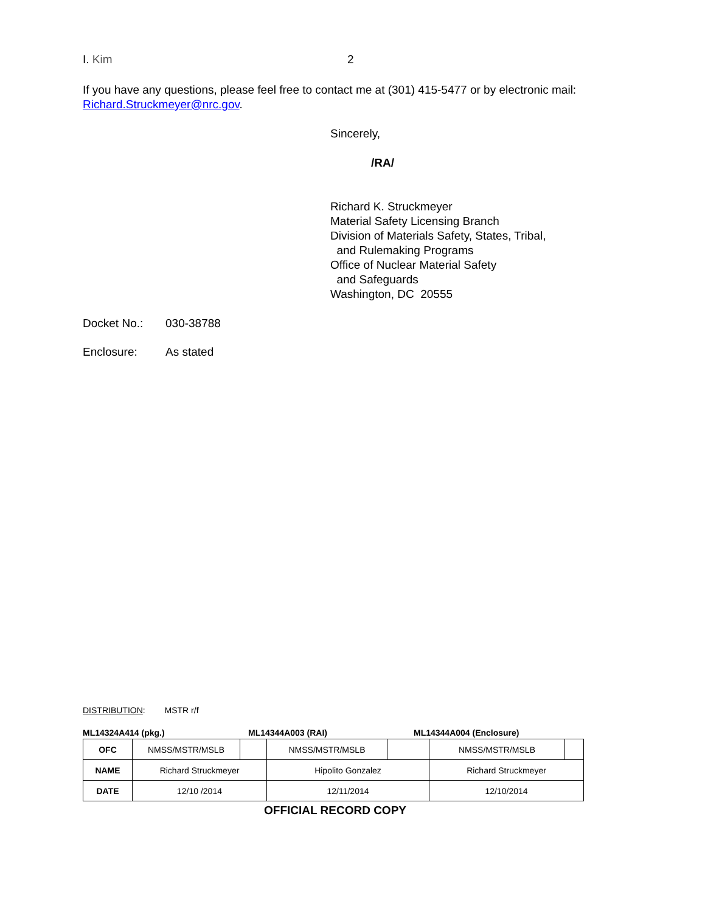I. Kim 2
If you have any questions, please feel free to contact me at (301) 415-5477 or by electronic mail: Richard.Struckmeyer@nrc.gov.
Sincerely,
/RA/
Richard K. Struckmeyer
Material Safety Licensing Branch
Division of Materials Safety, States, Tribal,
and Rulemaking Programs
Office of Nuclear Material Safety
and Safeguards
Washington, DC 20555
Docket No.: 030-38788
Enclosure: As stated
DISTRIBUTION: MSTR r/f
ML14324A414 (pkg.) ML14344A003 (RAI) ML14344A004 (Enclosure)
| OFC | NMSS/MSTR/MSLB | | NMSS/MSTR/MSLB | | NMSS/MSTR/MSLB | |
| NAME | Richard Struckmeyer | | Hipolito Gonzalez | | Richard Struckmeyer | |
| DATE | 12/10 /2014 | | 12/11/2014 | | 12/10/2014 | |
OFFICIAL RECORD COPY